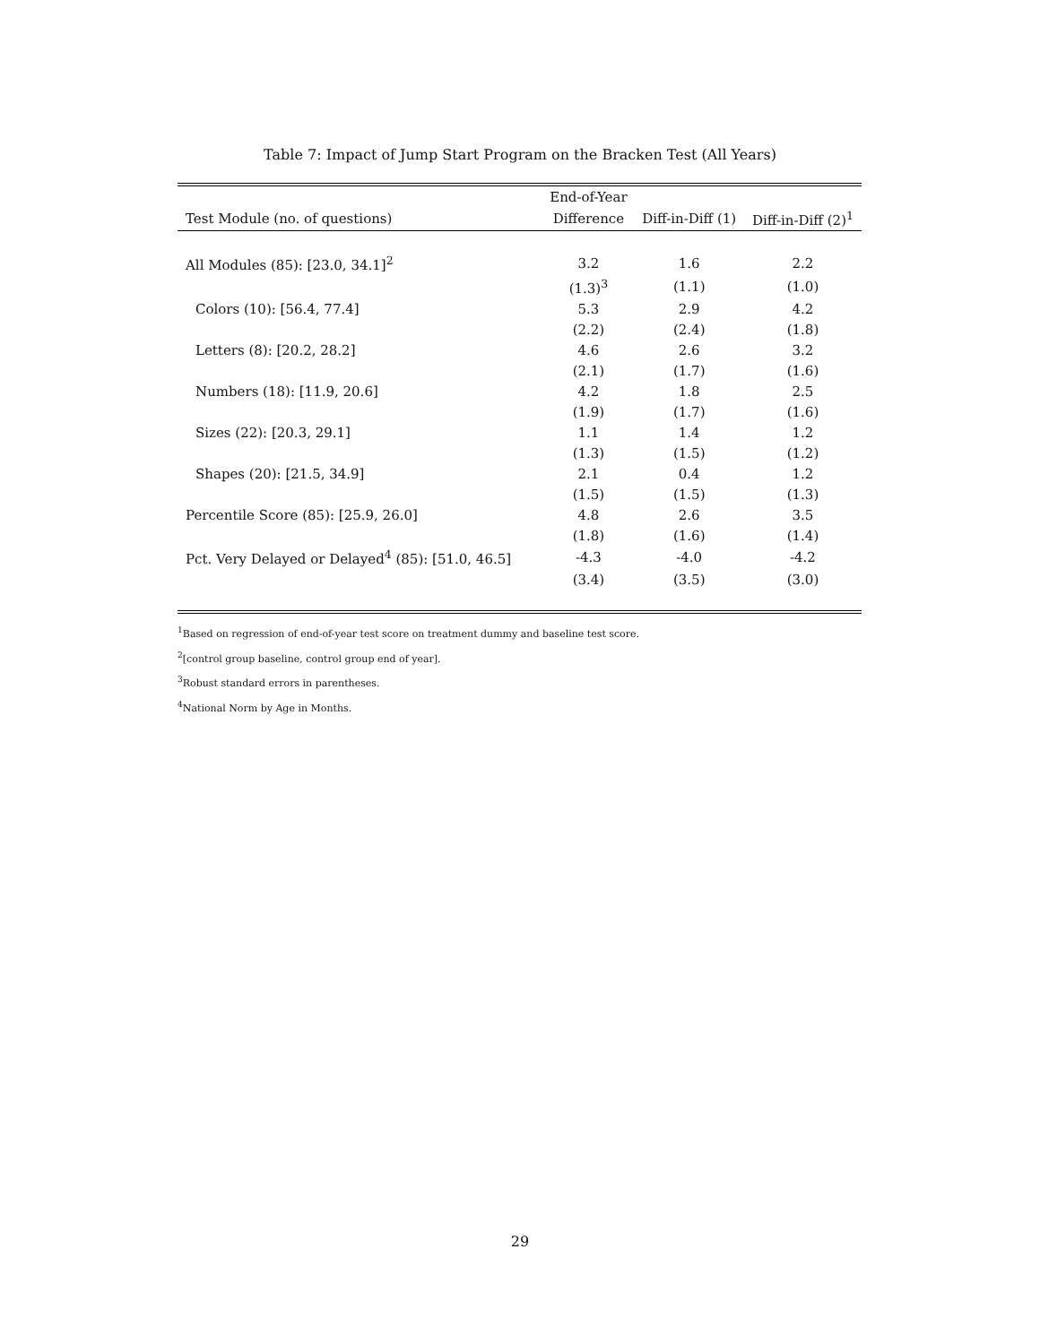Table 7: Impact of Jump Start Program on the Bracken Test (All Years)
| | End-of-Year | | |
| --- | --- | --- | --- |
| Test Module (no. of questions) | Difference | Diff-in-Diff (1) | Diff-in-Diff (2)<sup>1</sup> |
| All Modules (85): [23.0, 34.1]<sup>2</sup> | 3.2 | 1.6 | 2.2 |
| | (1.3)<sup>3</sup> | (1.1) | (1.0) |
| Colors (10): [56.4, 77.4] | 5.3 | 2.9 | 4.2 |
| | (2.2) | (2.4) | (1.8) |
| Letters (8): [20.2, 28.2] | 4.6 | 2.6 | 3.2 |
| | (2.1) | (1.7) | (1.6) |
| Numbers (18): [11.9, 20.6] | 4.2 | 1.8 | 2.5 |
| | (1.9) | (1.7) | (1.6) |
| Sizes (22): [20.3, 29.1] | 1.1 | 1.4 | 1.2 |
| | (1.3) | (1.5) | (1.2) |
| Shapes (20): [21.5, 34.9] | 2.1 | 0.4 | 1.2 |
| | (1.5) | (1.5) | (1.3) |
| Percentile Score (85): [25.9, 26.0] | 4.8 | 2.6 | 3.5 |
| | (1.8) | (1.6) | (1.4) |
| Pct. Very Delayed or Delayed<sup>4</sup> (85): [51.0, 46.5] | -4.3 | -4.0 | -4.2 |
| | (3.4) | (3.5) | (3.0) |
<sup>1</sup> Based on regression of end-of-year test score on treatment dummy and baseline test score.
<sup>2</sup> [control group baseline, control group end of year].
<sup>3</sup> Robust standard errors in parentheses.
<sup>4</sup> National Norm by Age in Months.
29